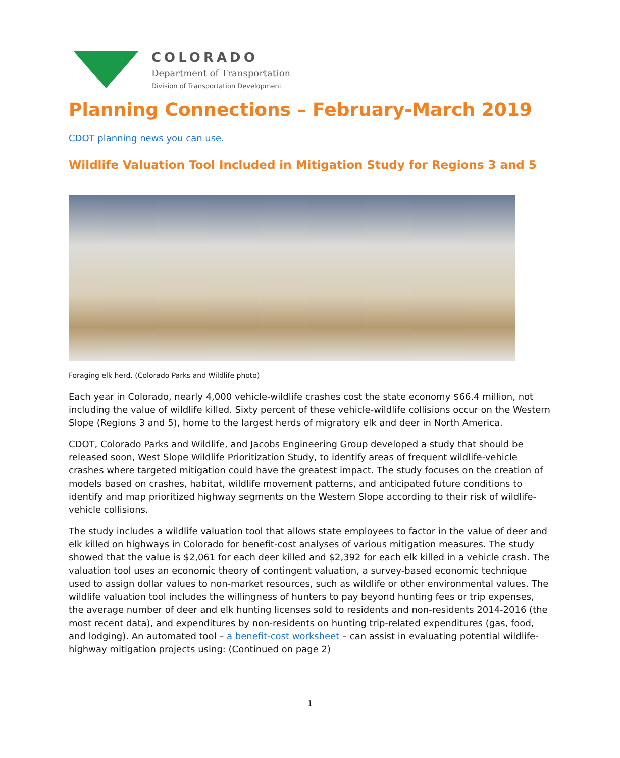COLORADO
Department of Transportation
Division of Transportation Development
Planning Connections – February-March 2019
CDOT planning news you can use.
Wildlife Valuation Tool Included in Mitigation Study for Regions 3 and 5
Foraging elk herd. (Colorado Parks and Wildlife photo)
Each year in Colorado, nearly 4,000 vehicle-wildlife crashes cost the state economy $66.4 million, not including the value of wildlife killed. Sixty percent of these vehicle-wildlife collisions occur on the Western Slope (Regions 3 and 5), home to the largest herds of migratory elk and deer in North America.
CDOT, Colorado Parks and Wildlife, and Jacobs Engineering Group developed a study that should be released soon, West Slope Wildlife Prioritization Study, to identify areas of frequent wildlife-vehicle crashes where targeted mitigation could have the greatest impact. The study focuses on the creation of models based on crashes, habitat, wildlife movement patterns, and anticipated future conditions to identify and map prioritized highway segments on the Western Slope according to their risk of wildlife-vehicle collisions.
The study includes a wildlife valuation tool that allows state employees to factor in the value of deer and elk killed on highways in Colorado for benefit-cost analyses of various mitigation measures. The study showed that the value is $2,061 for each deer killed and $2,392 for each elk killed in a vehicle crash. The valuation tool uses an economic theory of contingent valuation, a survey-based economic technique used to assign dollar values to non-market resources, such as wildlife or other environmental values. The wildlife valuation tool includes the willingness of hunters to pay beyond hunting fees or trip expenses, the average number of deer and elk hunting licenses sold to residents and non-residents 2014-2016 (the most recent data), and expenditures by non-residents on hunting trip-related expenditures (gas, food, and lodging). An automated tool – a benefit-cost worksheet – can assist in evaluating potential wildlife-highway mitigation projects using: (Continued on page 2)
1